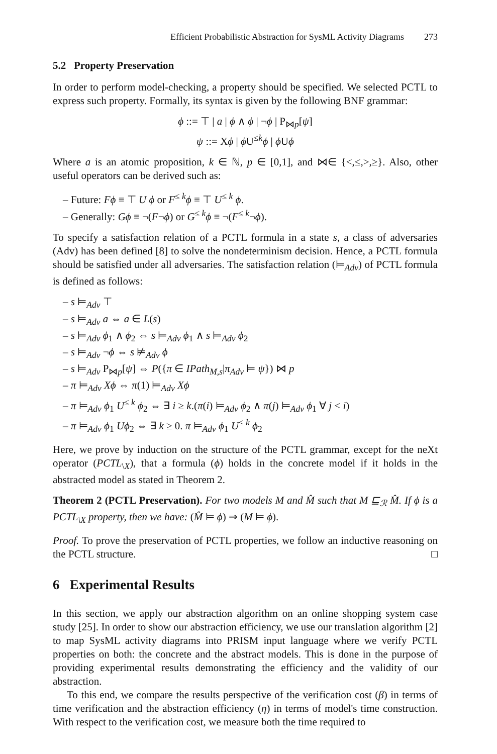Efficient Probabilistic Abstraction for SysML Activity Diagrams 273
5.2 Property Preservation
In order to perform model-checking, a property should be specified. We selected PCTL to express such property. Formally, its syntax is given by the following BNF grammar:
ϕ ::= ⊤ | a | ϕ ∧ ϕ | ¬ϕ | P<sub>⋈p</sub>[ψ]
ψ ::= Xϕ | ϕ U<sup>≤k</sup>ϕ | ϕ Uϕ
Where a is an atomic proposition, k ∈ ℕ, p ∈ [0,1], and ⋈∈ {<,≤,>,≥}. Also, other useful operators can be derived such as:
– Future: Fϕ ≡ ⊤ U ϕ or F<sup>≤ k</sup>ϕ ≡ ⊤ U<sup>≤ k</sup> ϕ.
– Generally: Gϕ ≡ ¬(F¬ϕ) or G<sup>≤ k</sup>ϕ ≡ ¬(F<sup>≤ k</sup>¬ϕ).
To specify a satisfaction relation of a PCTL formula in a state s, a class of adversaries (Adv) has been defined [8] to solve the nondeterminism decision. Hence, a PCTL formula should be satisfied under all adversaries. The satisfaction relation (⊨<sub>Adv</sub>) of PCTL formula is defined as follows:
– s ⊨<sub>Adv</sub> ⊤
– s ⊨<sub>Adv</sub> a ⇔ a ∈ L(s)
– s ⊨<sub>Adv</sub> ϕ<sub>1</sub> ∧ ϕ<sub>2</sub> ⇔ s ⊨<sub>Adv</sub> ϕ<sub>1</sub> ∧ s ⊨<sub>Adv</sub> ϕ<sub>2</sub>
– s ⊨<sub>Adv</sub> ¬ϕ ⇔ s ⊭<sub>Adv</sub> ϕ
– s ⊨<sub>Adv</sub> P<sub>⋈p</sub>[ψ] ⇔ P({π ∈ IPath<sub>M,s</sub>|π<sub>Adv</sub> ⊨ ψ}) ⋈ p
– π ⊨<sub>Adv</sub> Xϕ ⇔ π(1) ⊨<sub>Adv</sub> Xϕ
– π ⊨<sub>Adv</sub> ϕ<sub>1</sub> U<sup>≤ k</sup> ϕ<sub>2</sub> ⇔ ∃ i ≥ k.(π(i) ⊨<sub>Adv</sub> ϕ<sub>2</sub> ∧ π(j) ⊨<sub>Adv</sub> ϕ<sub>1</sub> ∀ j < i)
– π ⊨<sub>Adv</sub> ϕ<sub>1</sub> Uϕ<sub>2</sub> ⇔ ∃ k ≥ 0. π ⊨<sub>Adv</sub> ϕ<sub>1</sub> U<sup>≤ k</sup> ϕ<sub>2</sub>
Here, we prove by induction on the structure of the PCTL grammar, except for the neXt operator (PCTL<sub>\X</sub>), that a formula (ϕ) holds in the concrete model if it holds in the abstracted model as stated in Theorem 2.
Theorem 2 (PCTL Preservation). For two models M and M̂ such that M ⊑<sub>ℛ</sub> M̂. If ϕ is a PCTL<sub>\X</sub> property, then we have: (M̂ ⊨ ϕ) ⇒ (M ⊨ ϕ).
Proof. To prove the preservation of PCTL properties, we follow an inductive reasoning on the PCTL structure. □
6 Experimental Results
In this section, we apply our abstraction algorithm on an online shopping system case study [25]. In order to show our abstraction efficiency, we use our translation algorithm [2] to map SysML activity diagrams into PRISM input language where we verify PCTL properties on both: the concrete and the abstract models. This is done in the purpose of providing experimental results demonstrating the efficiency and the validity of our abstraction.
To this end, we compare the results perspective of the verification cost (β) in terms of time verification and the abstraction efficiency (η) in terms of model's time construction. With respect to the verification cost, we measure both the time required to